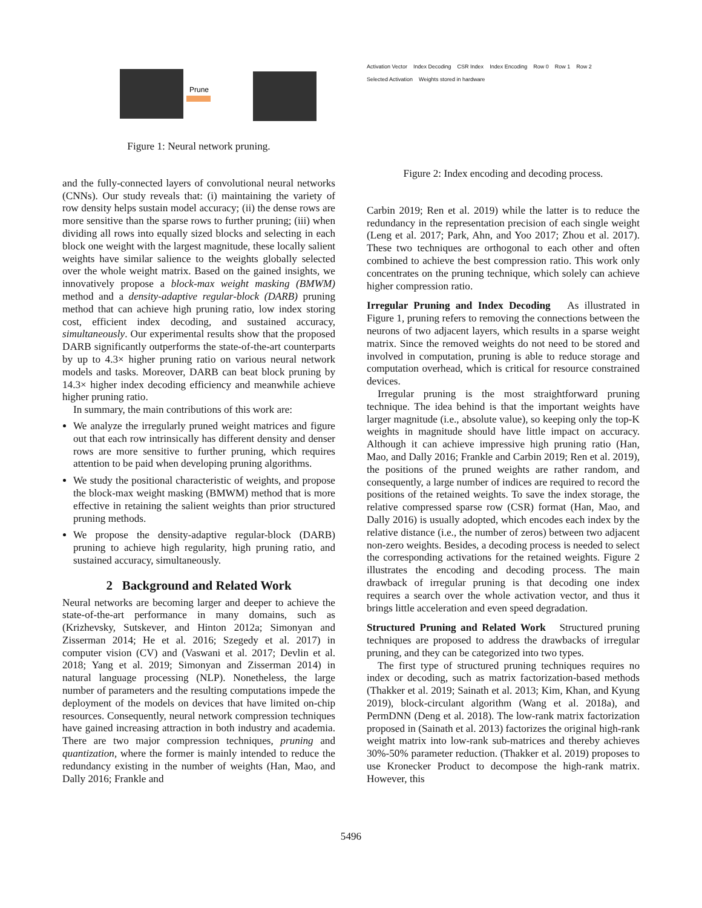Prune
Figure 1: Neural network pruning.
and the fully-connected layers of convolutional neural networks (CNNs). Our study reveals that: (i) maintaining the variety of row density helps sustain model accuracy; (ii) the dense rows are more sensitive than the sparse rows to further pruning; (iii) when dividing all rows into equally sized blocks and selecting in each block one weight with the largest magnitude, these locally salient weights have similar salience to the weights globally selected over the whole weight matrix. Based on the gained insights, we innovatively propose a block-max weight masking (BMWM) method and a density-adaptive regular-block (DARB) pruning method that can achieve high pruning ratio, low index storing cost, efficient index decoding, and sustained accuracy, simultaneously. Our experimental results show that the proposed DARB significantly outperforms the state-of-the-art counterparts by up to 4.3× higher pruning ratio on various neural network models and tasks. Moreover, DARB can beat block pruning by 14.3× higher index decoding efficiency and meanwhile achieve higher pruning ratio.
In summary, the main contributions of this work are:
We analyze the irregularly pruned weight matrices and figure out that each row intrinsically has different density and denser rows are more sensitive to further pruning, which requires attention to be paid when developing pruning algorithms.
We study the positional characteristic of weights, and propose the block-max weight masking (BMWM) method that is more effective in retaining the salient weights than prior structured pruning methods.
We propose the density-adaptive regular-block (DARB) pruning to achieve high regularity, high pruning ratio, and sustained accuracy, simultaneously.
2 Background and Related Work
Neural networks are becoming larger and deeper to achieve the state-of-the-art performance in many domains, such as (Krizhevsky, Sutskever, and Hinton 2012a; Simonyan and Zisserman 2014; He et al. 2016; Szegedy et al. 2017) in computer vision (CV) and (Vaswani et al. 2017; Devlin et al. 2018; Yang et al. 2019; Simonyan and Zisserman 2014) in natural language processing (NLP). Nonetheless, the large number of parameters and the resulting computations impede the deployment of the models on devices that have limited on-chip resources. Consequently, neural network compression techniques have gained increasing attraction in both industry and academia. There are two major compression techniques, pruning and quantization, where the former is mainly intended to reduce the redundancy existing in the number of weights (Han, Mao, and Dally 2016; Frankle and
Activation Vector Index Decoding CSR Index Index Encoding Row 0 Row 1 Row 2 Selected Activation Weights stored in hardware
Figure 2: Index encoding and decoding process.
Carbin 2019; Ren et al. 2019) while the latter is to reduce the redundancy in the representation precision of each single weight (Leng et al. 2017; Park, Ahn, and Yoo 2017; Zhou et al. 2017). These two techniques are orthogonal to each other and often combined to achieve the best compression ratio. This work only concentrates on the pruning technique, which solely can achieve higher compression ratio.
Irregular Pruning and Index Decoding As illustrated in Figure 1, pruning refers to removing the connections between the neurons of two adjacent layers, which results in a sparse weight matrix. Since the removed weights do not need to be stored and involved in computation, pruning is able to reduce storage and computation overhead, which is critical for resource constrained devices.
Irregular pruning is the most straightforward pruning technique. The idea behind is that the important weights have larger magnitude (i.e., absolute value), so keeping only the top-K weights in magnitude should have little impact on accuracy. Although it can achieve impressive high pruning ratio (Han, Mao, and Dally 2016; Frankle and Carbin 2019; Ren et al. 2019), the positions of the pruned weights are rather random, and consequently, a large number of indices are required to record the positions of the retained weights. To save the index storage, the relative compressed sparse row (CSR) format (Han, Mao, and Dally 2016) is usually adopted, which encodes each index by the relative distance (i.e., the number of zeros) between two adjacent non-zero weights. Besides, a decoding process is needed to select the corresponding activations for the retained weights. Figure 2 illustrates the encoding and decoding process. The main drawback of irregular pruning is that decoding one index requires a search over the whole activation vector, and thus it brings little acceleration and even speed degradation.
Structured Pruning and Related Work Structured pruning techniques are proposed to address the drawbacks of irregular pruning, and they can be categorized into two types.
The first type of structured pruning techniques requires no index or decoding, such as matrix factorization-based methods (Thakker et al. 2019; Sainath et al. 2013; Kim, Khan, and Kyung 2019), block-circulant algorithm (Wang et al. 2018a), and PermDNN (Deng et al. 2018). The low-rank matrix factorization proposed in (Sainath et al. 2013) factorizes the original high-rank weight matrix into low-rank sub-matrices and thereby achieves 30%-50% parameter reduction. (Thakker et al. 2019) proposes to use Kronecker Product to decompose the high-rank matrix. However, this
5496